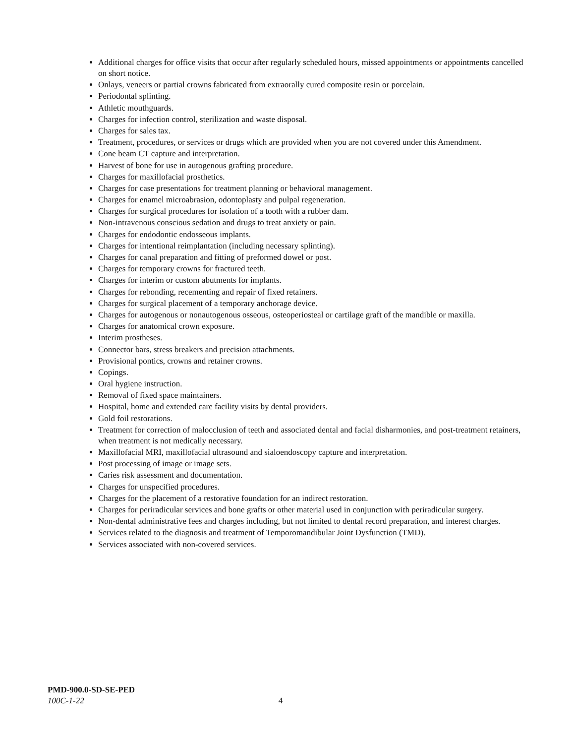Additional charges for office visits that occur after regularly scheduled hours, missed appointments or appointments cancelled on short notice.
Onlays, veneers or partial crowns fabricated from extraorally cured composite resin or porcelain.
Periodontal splinting.
Athletic mouthguards.
Charges for infection control, sterilization and waste disposal.
Charges for sales tax.
Treatment, procedures, or services or drugs which are provided when you are not covered under this Amendment.
Cone beam CT capture and interpretation.
Harvest of bone for use in autogenous grafting procedure.
Charges for maxillofacial prosthetics.
Charges for case presentations for treatment planning or behavioral management.
Charges for enamel microabrasion, odontoplasty and pulpal regeneration.
Charges for surgical procedures for isolation of a tooth with a rubber dam.
Non-intravenous conscious sedation and drugs to treat anxiety or pain.
Charges for endodontic endosseous implants.
Charges for intentional reimplantation (including necessary splinting).
Charges for canal preparation and fitting of preformed dowel or post.
Charges for temporary crowns for fractured teeth.
Charges for interim or custom abutments for implants.
Charges for rebonding, recementing and repair of fixed retainers.
Charges for surgical placement of a temporary anchorage device.
Charges for autogenous or nonautogenous osseous, osteoperiosteal or cartilage graft of the mandible or maxilla.
Charges for anatomical crown exposure.
Interim prostheses.
Connector bars, stress breakers and precision attachments.
Provisional pontics, crowns and retainer crowns.
Copings.
Oral hygiene instruction.
Removal of fixed space maintainers.
Hospital, home and extended care facility visits by dental providers.
Gold foil restorations.
Treatment for correction of malocclusion of teeth and associated dental and facial disharmonies, and post-treatment retainers, when treatment is not medically necessary.
Maxillofacial MRI, maxillofacial ultrasound and sialoendoscopy capture and interpretation.
Post processing of image or image sets.
Caries risk assessment and documentation.
Charges for unspecified procedures.
Charges for the placement of a restorative foundation for an indirect restoration.
Charges for periradicular services and bone grafts or other material used in conjunction with periradicular surgery.
Non-dental administrative fees and charges including, but not limited to dental record preparation, and interest charges.
Services related to the diagnosis and treatment of Temporomandibular Joint Dysfunction (TMD).
Services associated with non-covered services.
PMD-900.0-SD-SE-PED
100C-1-22 4